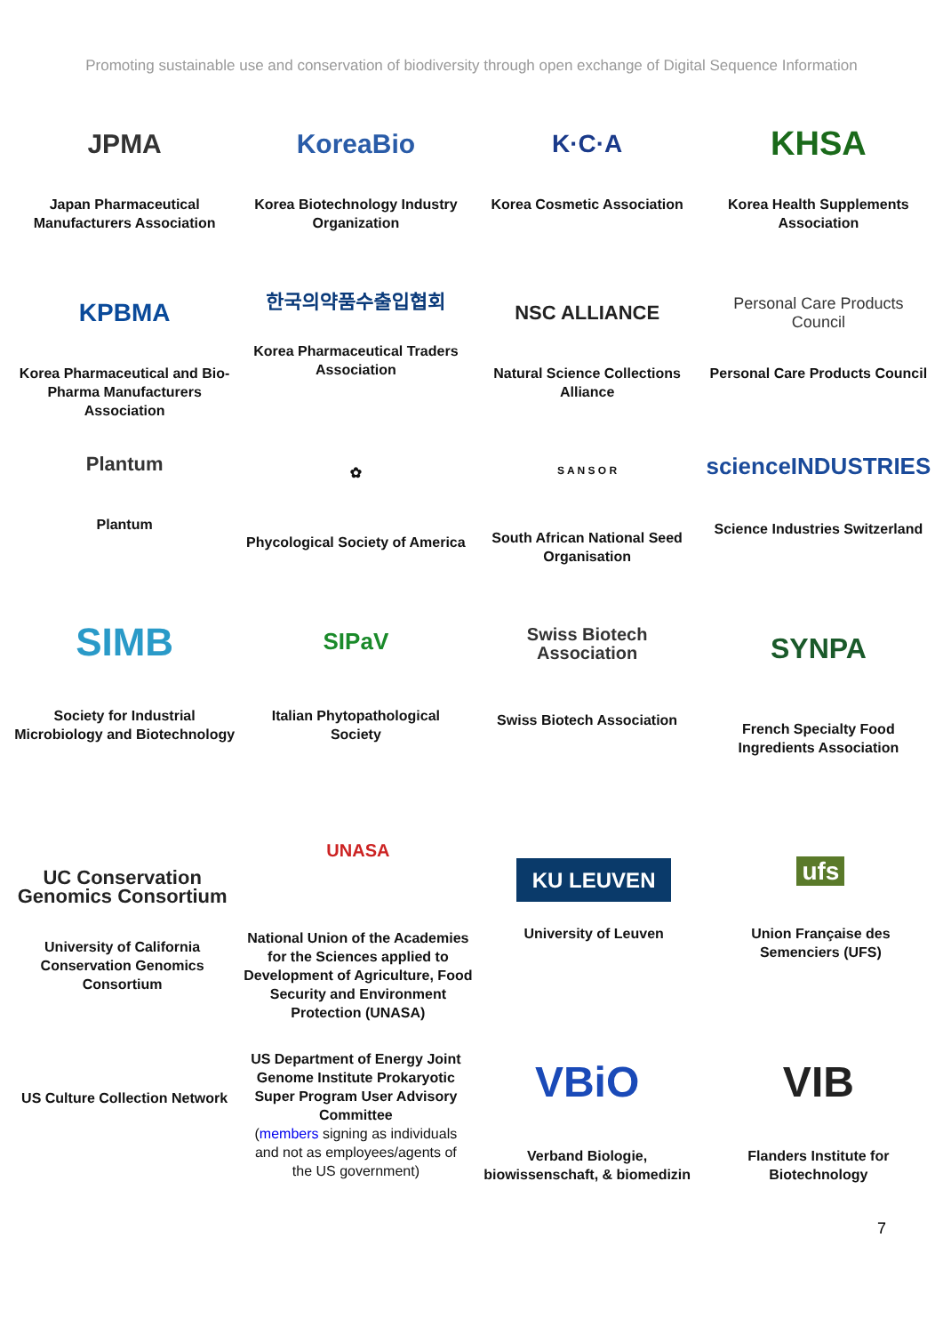Promoting sustainable use and conservation of biodiversity through open exchange of Digital Sequence Information
JPMA
Japan Pharmaceutical Manufacturers Association
KoreaBio
Korea Biotechnology Industry Organization
K·C·A
Korea Cosmetic Association
KHSA
Korea Health Supplements Association
KPBMA
Korea Pharmaceutical and Bio-Pharma Manufacturers Association
한국의약품수출입협회
Korea Pharmaceutical Traders Association
NSC ALLIANCE
Natural Science Collections Alliance
Personal Care Products Council
Personal Care Products Council
Plantum
Plantum
✿
Phycological Society of America
S A N S O R
South African National Seed Organisation
scienceINDUSTRIES
Science Industries Switzerland
SIMB
Society for Industrial Microbiology and Biotechnology
SIPaV
Italian Phytopathological Society
Swiss Biotech Association
Swiss Biotech Association
SYNPA
French Specialty Food Ingredients Association
UC Conservation Genomics Consortium
University of California Conservation Genomics Consortium
UNASA
National Union of the Academies for the Sciences applied to Development of Agriculture, Food Security and Environment Protection (UNASA)
KU LEUVEN
University of Leuven
ufs
Union Française des Semenciers (UFS)
US Culture Collection Network
US Department of Energy Joint Genome Institute Prokaryotic Super Program User Advisory Committee
(members signing as individuals and not as employees/agents of the US government)
VBiO
Verband Biologie, biowissenschaft, & biomedizin
VIB
Flanders Institute for Biotechnology
7